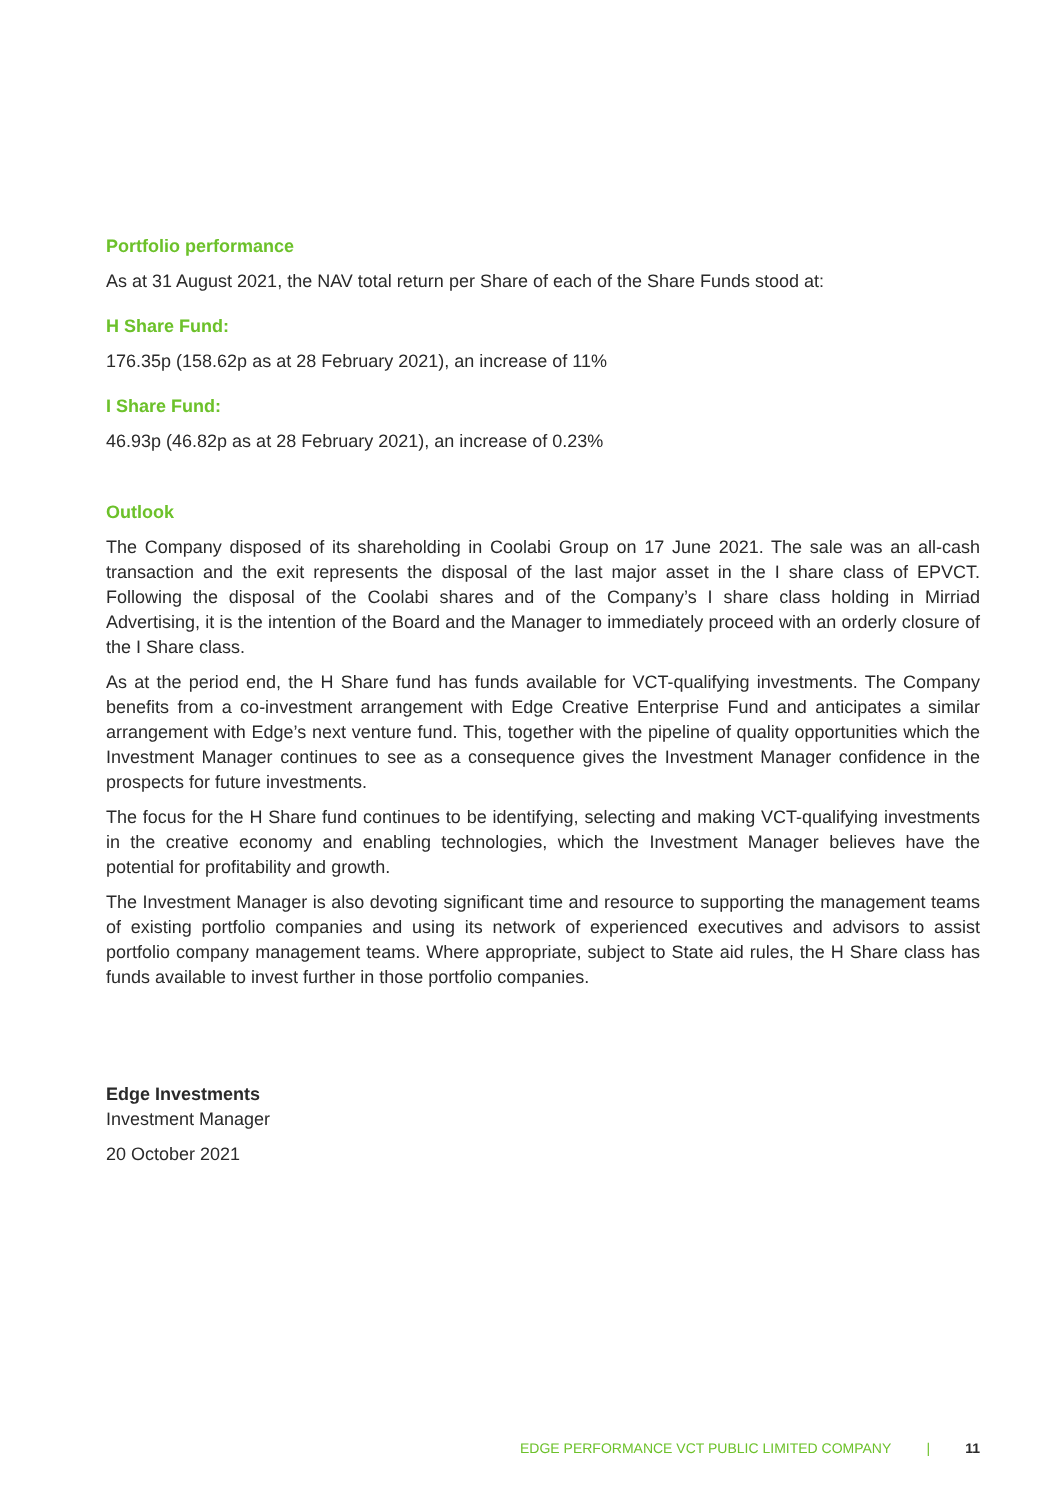Portfolio performance
As at 31 August 2021, the NAV total return per Share of each of the Share Funds stood at:
H Share Fund:
176.35p (158.62p as at 28 February 2021), an increase of 11%
I Share Fund:
46.93p (46.82p as at 28 February 2021), an increase of 0.23%
Outlook
The Company disposed of its shareholding in Coolabi Group on 17 June 2021. The sale was an all-cash transaction and the exit represents the disposal of the last major asset in the I share class of EPVCT. Following the disposal of the Coolabi shares and of the Company’s I share class holding in Mirriad Advertising, it is the intention of the Board and the Manager to immediately proceed with an orderly closure of the I Share class.
As at the period end, the H Share fund has funds available for VCT-qualifying investments. The Company benefits from a co-investment arrangement with Edge Creative Enterprise Fund and anticipates a similar arrangement with Edge’s next venture fund. This, together with the pipeline of quality opportunities which the Investment Manager continues to see as a consequence gives the Investment Manager confidence in the prospects for future investments.
The focus for the H Share fund continues to be identifying, selecting and making VCT-qualifying investments in the creative economy and enabling technologies, which the Investment Manager believes have the potential for profitability and growth.
The Investment Manager is also devoting significant time and resource to supporting the management teams of existing portfolio companies and using its network of experienced executives and advisors to assist portfolio company management teams. Where appropriate, subject to State aid rules, the H Share class has funds available to invest further in those portfolio companies.
Edge Investments
Investment Manager
20 October 2021
EDGE PERFORMANCE VCT PUBLIC LIMITED COMPANY | 11